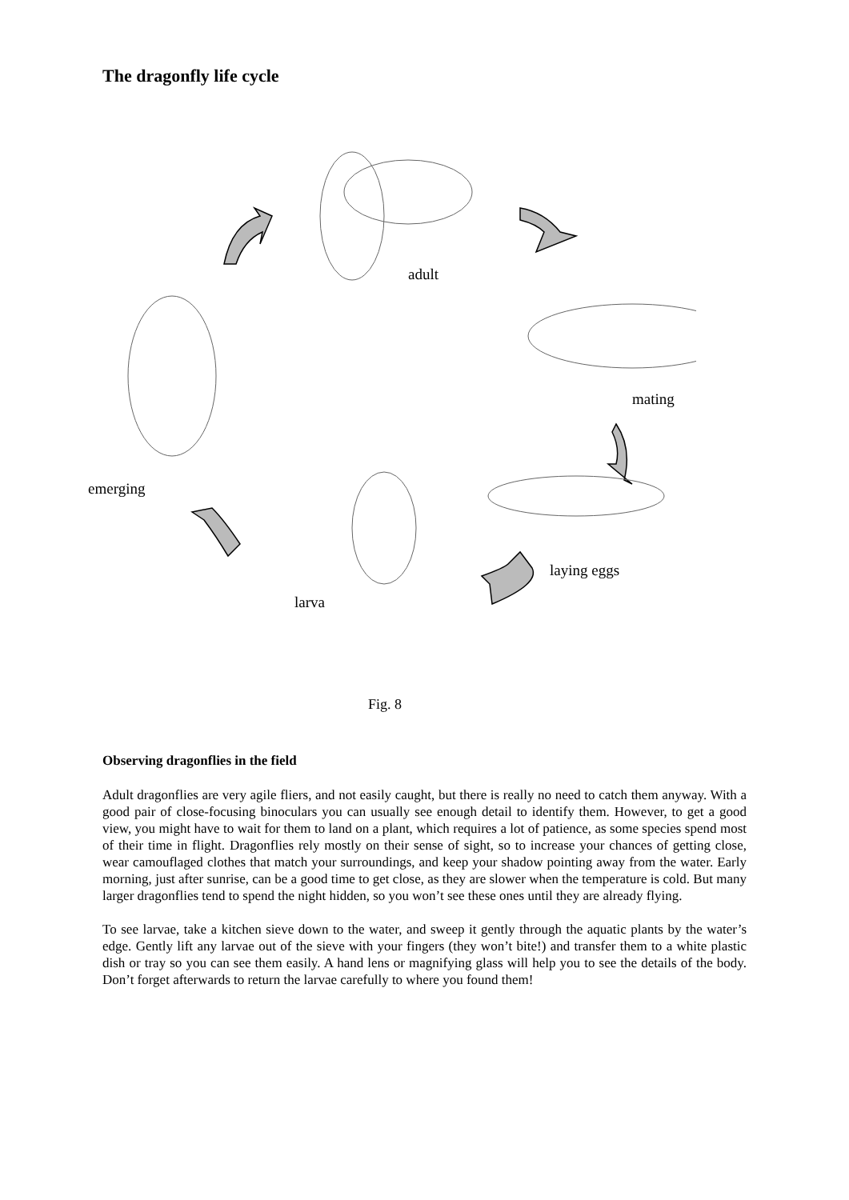The dragonfly life cycle
adult
mating
emerging
laying eggs
larva
Fig. 8
Observing dragonflies in the field
Adult dragonflies are very agile fliers, and not easily caught, but there is really no need to catch them anyway. With a good pair of close-focusing binoculars you can usually see enough detail to identify them. However, to get a good view, you might have to wait for them to land on a plant, which requires a lot of patience, as some species spend most of their time in flight. Dragonflies rely mostly on their sense of sight, so to increase your chances of getting close, wear camouflaged clothes that match your surroundings, and keep your shadow pointing away from the water. Early morning, just after sunrise, can be a good time to get close, as they are slower when the temperature is cold. But many larger dragonflies tend to spend the night hidden, so you won’t see these ones until they are already flying.
To see larvae, take a kitchen sieve down to the water, and sweep it gently through the aquatic plants by the water’s edge. Gently lift any larvae out of the sieve with your fingers (they won’t bite!) and transfer them to a white plastic dish or tray so you can see them easily. A hand lens or magnifying glass will help you to see the details of the body. Don’t forget afterwards to return the larvae carefully to where you found them!